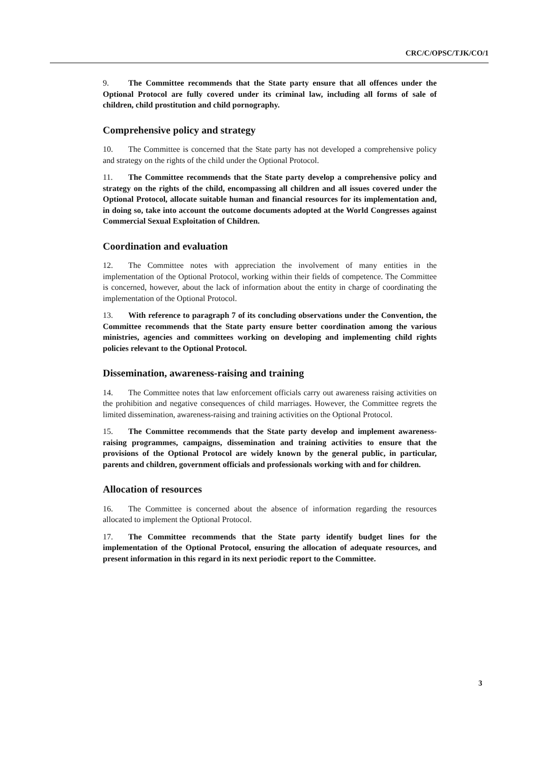CRC/C/OPSC/TJK/CO/1
9. The Committee recommends that the State party ensure that all offences under the Optional Protocol are fully covered under its criminal law, including all forms of sale of children, child prostitution and child pornography.
Comprehensive policy and strategy
10. The Committee is concerned that the State party has not developed a comprehensive policy and strategy on the rights of the child under the Optional Protocol.
11. The Committee recommends that the State party develop a comprehensive policy and strategy on the rights of the child, encompassing all children and all issues covered under the Optional Protocol, allocate suitable human and financial resources for its implementation and, in doing so, take into account the outcome documents adopted at the World Congresses against Commercial Sexual Exploitation of Children.
Coordination and evaluation
12. The Committee notes with appreciation the involvement of many entities in the implementation of the Optional Protocol, working within their fields of competence. The Committee is concerned, however, about the lack of information about the entity in charge of coordinating the implementation of the Optional Protocol.
13. With reference to paragraph 7 of its concluding observations under the Convention, the Committee recommends that the State party ensure better coordination among the various ministries, agencies and committees working on developing and implementing child rights policies relevant to the Optional Protocol.
Dissemination, awareness-raising and training
14. The Committee notes that law enforcement officials carry out awareness raising activities on the prohibition and negative consequences of child marriages. However, the Committee regrets the limited dissemination, awareness-raising and training activities on the Optional Protocol.
15. The Committee recommends that the State party develop and implement awareness-raising programmes, campaigns, dissemination and training activities to ensure that the provisions of the Optional Protocol are widely known by the general public, in particular, parents and children, government officials and professionals working with and for children.
Allocation of resources
16. The Committee is concerned about the absence of information regarding the resources allocated to implement the Optional Protocol.
17. The Committee recommends that the State party identify budget lines for the implementation of the Optional Protocol, ensuring the allocation of adequate resources, and present information in this regard in its next periodic report to the Committee.
3